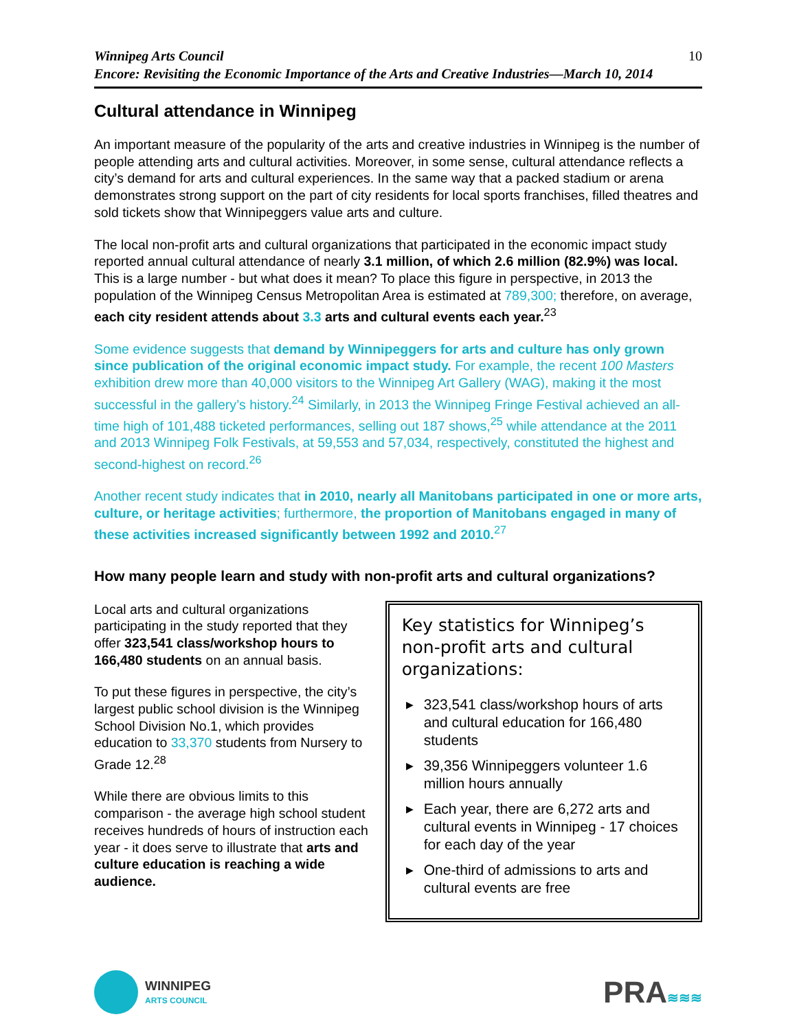Winnipeg Arts Council
Encore: Revisiting the Economic Importance of the Arts and Creative Industries—March 10, 2014
10
Cultural attendance in Winnipeg
An important measure of the popularity of the arts and creative industries in Winnipeg is the number of people attending arts and cultural activities. Moreover, in some sense, cultural attendance reflects a city’s demand for arts and cultural experiences. In the same way that a packed stadium or arena demonstrates strong support on the part of city residents for local sports franchises, filled theatres and sold tickets show that Winnipeggers value arts and culture.
The local non-profit arts and cultural organizations that participated in the economic impact study reported annual cultural attendance of nearly 3.1 million, of which 2.6 million (82.9%) was local. This is a large number - but what does it mean? To place this figure in perspective, in 2013 the population of the Winnipeg Census Metropolitan Area is estimated at 789,300; therefore, on average, each city resident attends about 3.3 arts and cultural events each year.<sup>23</sup>
Some evidence suggests that demand by Winnipeggers for arts and culture has only grown since publication of the original economic impact study. For example, the recent 100 Masters exhibition drew more than 40,000 visitors to the Winnipeg Art Gallery (WAG), making it the most successful in the gallery’s history.<sup>24</sup> Similarly, in 2013 the Winnipeg Fringe Festival achieved an all-time high of 101,488 ticketed performances, selling out 187 shows,<sup>25</sup> while attendance at the 2011 and 2013 Winnipeg Folk Festivals, at 59,553 and 57,034, respectively, constituted the highest and second-highest on record.<sup>26</sup>
Another recent study indicates that in 2010, nearly all Manitobans participated in one or more arts, culture, or heritage activities; furthermore, the proportion of Manitobans engaged in many of these activities increased significantly between 1992 and 2010.<sup>27</sup>
How many people learn and study with non-profit arts and cultural organizations?
Local arts and cultural organizations participating in the study reported that they offer 323,541 class/workshop hours to 166,480 students on an annual basis.
To put these figures in perspective, the city’s largest public school division is the Winnipeg School Division No.1, which provides education to 33,370 students from Nursery to Grade 12.<sup>28</sup>
While there are obvious limits to this comparison - the average high school student receives hundreds of hours of instruction each year - it does serve to illustrate that arts and culture education is reaching a wide audience.
Key statistics for Winnipeg’s non-profit arts and cultural organizations:
▶ 323,541 class/workshop hours of arts and cultural education for 166,480 students
▶ 39,356 Winnipeggers volunteer 1.6 million hours annually
▶ Each year, there are 6,272 arts and cultural events in Winnipeg - 17 choices for each day of the year
▶ One-third of admissions to arts and cultural events are free
WINNIPEG
ARTS COUNCIL
PRA≋≋≋